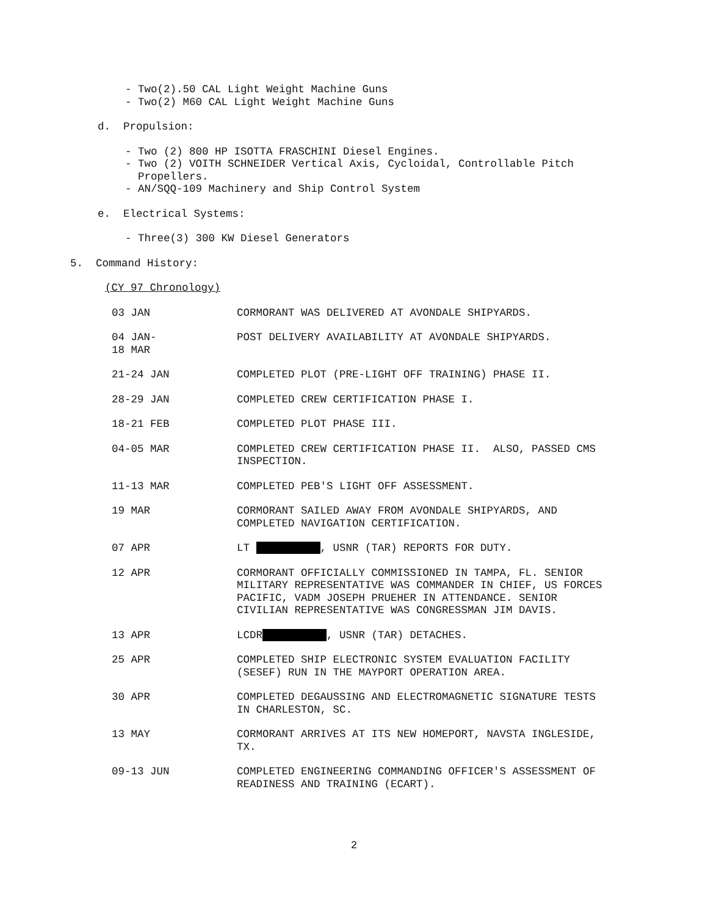- Two(2).50 CAL Light Weight Machine Guns
- Two(2) M60 CAL Light Weight Machine Guns
d. Propulsion:
- Two (2) 800 HP ISOTTA FRASCHINI Diesel Engines.
- Two (2) VOITH SCHNEIDER Vertical Axis, Cycloidal, Controllable Pitch
Propellers.
- AN/SQQ-109 Machinery and Ship Control System
e. Electrical Systems:
- Three(3) 300 KW Diesel Generators
5. Command History:
(CY 97 Chronology)
| 03 JAN | CORMORANT WAS DELIVERED AT AVONDALE SHIPYARDS. |
| 04 JAN- 18 MAR | POST DELIVERY AVAILABILITY AT AVONDALE SHIPYARDS. |
| 21-24 JAN | COMPLETED PLOT (PRE-LIGHT OFF TRAINING) PHASE II. |
| 28-29 JAN | COMPLETED CREW CERTIFICATION PHASE I. |
| 18-21 FEB | COMPLETED PLOT PHASE III. |
| 04-05 MAR | COMPLETED CREW CERTIFICATION PHASE II. ALSO, PASSED CMS INSPECTION. |
| 11-13 MAR | COMPLETED PEB'S LIGHT OFF ASSESSMENT. |
| 19 MAR | CORMORANT SAILED AWAY FROM AVONDALE SHIPYARDS, AND COMPLETED NAVIGATION CERTIFICATION. |
| 07 APR | LT , USNR (TAR) REPORTS FOR DUTY. |
| 12 APR | CORMORANT OFFICIALLY COMMISSIONED IN TAMPA, FL. SENIOR MILITARY REPRESENTATIVE WAS COMMANDER IN CHIEF, US FORCES PACIFIC, VADM JOSEPH PRUEHER IN ATTENDANCE. SENIOR CIVILIAN REPRESENTATIVE WAS CONGRESSMAN JIM DAVIS. |
| 13 APR | LCDR , USNR (TAR) DETACHES. |
| 25 APR | COMPLETED SHIP ELECTRONIC SYSTEM EVALUATION FACILITY (SESEF) RUN IN THE MAYPORT OPERATION AREA. |
| 30 APR | COMPLETED DEGAUSSING AND ELECTROMAGNETIC SIGNATURE TESTS IN CHARLESTON, SC. |
| 13 MAY | CORMORANT ARRIVES AT ITS NEW HOMEPORT, NAVSTA INGLESIDE, TX. |
| 09-13 JUN | COMPLETED ENGINEERING COMMANDING OFFICER'S ASSESSMENT OF READINESS AND TRAINING (ECART). |
2